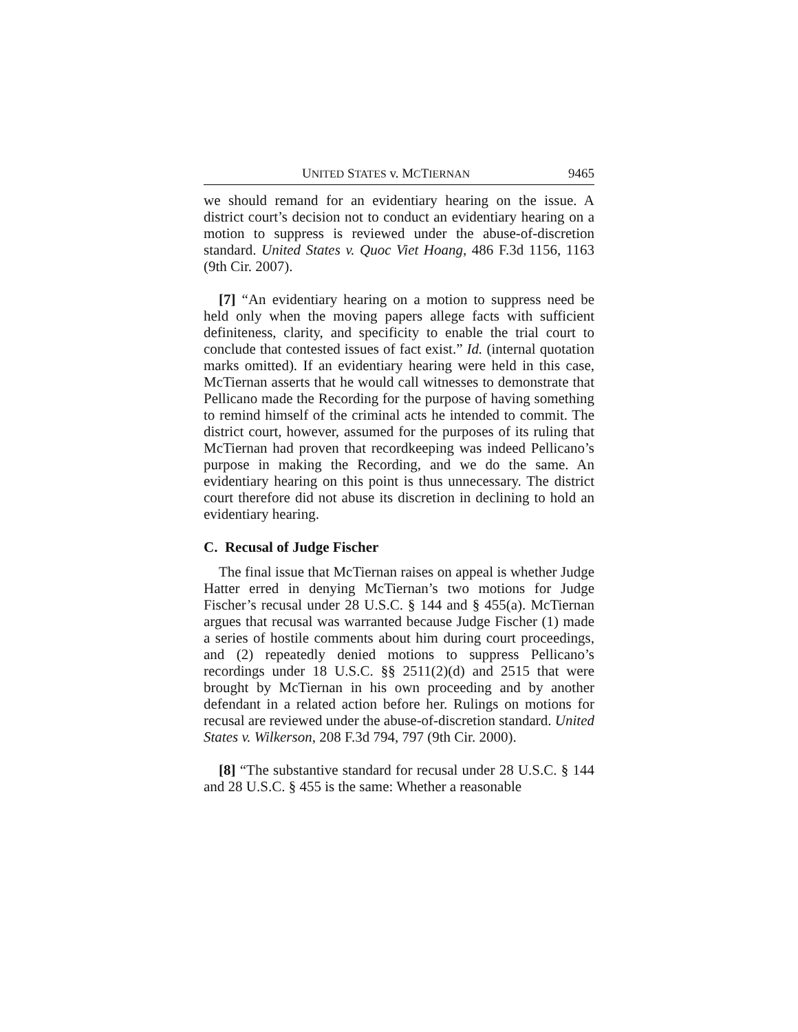UNITED STATES v. MCTIERNAN 9465
we should remand for an evidentiary hearing on the issue. A district court’s decision not to conduct an evidentiary hearing on a motion to suppress is reviewed under the abuse-of-discretion standard. United States v. Quoc Viet Hoang, 486 F.3d 1156, 1163 (9th Cir. 2007).
[7] “An evidentiary hearing on a motion to suppress need be held only when the moving papers allege facts with sufficient definiteness, clarity, and specificity to enable the trial court to conclude that contested issues of fact exist.” Id. (internal quotation marks omitted). If an evidentiary hearing were held in this case, McTiernan asserts that he would call witnesses to demonstrate that Pellicano made the Recording for the purpose of having something to remind himself of the criminal acts he intended to commit. The district court, however, assumed for the purposes of its ruling that McTiernan had proven that recordkeeping was indeed Pellicano’s purpose in making the Recording, and we do the same. An evidentiary hearing on this point is thus unnecessary. The district court therefore did not abuse its discretion in declining to hold an evidentiary hearing.
C. Recusal of Judge Fischer
The final issue that McTiernan raises on appeal is whether Judge Hatter erred in denying McTiernan’s two motions for Judge Fischer’s recusal under 28 U.S.C. § 144 and § 455(a). McTiernan argues that recusal was warranted because Judge Fischer (1) made a series of hostile comments about him during court proceedings, and (2) repeatedly denied motions to suppress Pellicano’s recordings under 18 U.S.C. §§ 2511(2)(d) and 2515 that were brought by McTiernan in his own proceeding and by another defendant in a related action before her. Rulings on motions for recusal are reviewed under the abuse-of-discretion standard. United States v. Wilkerson, 208 F.3d 794, 797 (9th Cir. 2000).
[8] “The substantive standard for recusal under 28 U.S.C. § 144 and 28 U.S.C. § 455 is the same: Whether a reasonable